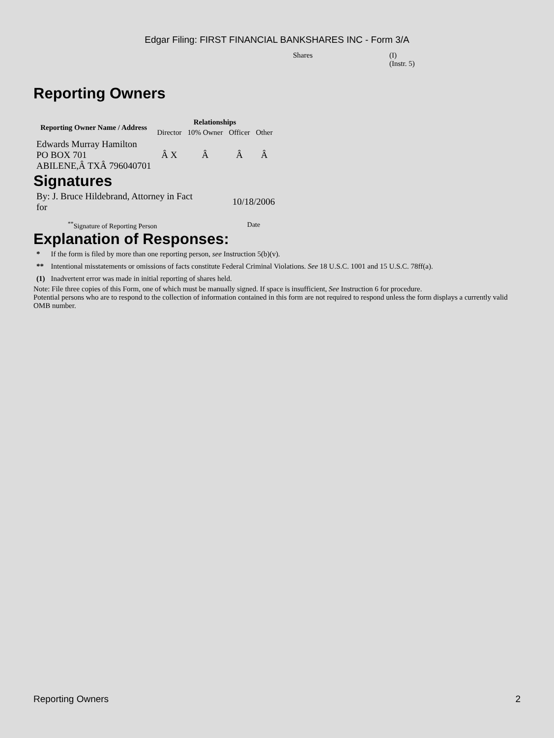Edgar Filing: FIRST FINANCIAL BANKSHARES INC - Form 3/A
Shares
(I)
(Instr. 5)
Reporting Owners
| Reporting Owner Name / Address | Relationships | | | |
| --- | --- | --- | --- | --- |
| | Director | 10% Owner | Officer | Other |
| Edwards Murray Hamilton PO BOX 701 ABILENE,Â TXÂ 796040701 | Â X | Â | Â | Â |
Signatures
| By: J. Bruce Hildebrand, Attorney in Fact for | 10/18/2006 |
| <sup>**</sup> Signature of Reporting Person | Date |
Explanation of Responses:
| * | If the form is filed by more than one reporting person, see Instruction 5(b)(v). |
| ** | Intentional misstatements or omissions of facts constitute Federal Criminal Violations. See 18 U.S.C. 1001 and 15 U.S.C. 78ff(a). |
| (1) | Inadvertent error was made in initial reporting of shares held. |
Note: File three copies of this Form, one of which must be manually signed. If space is insufficient, See Instruction 6 for procedure.
Potential persons who are to respond to the collection of information contained in this form are not required to respond unless the form displays a currently valid OMB number.
Reporting Owners 2